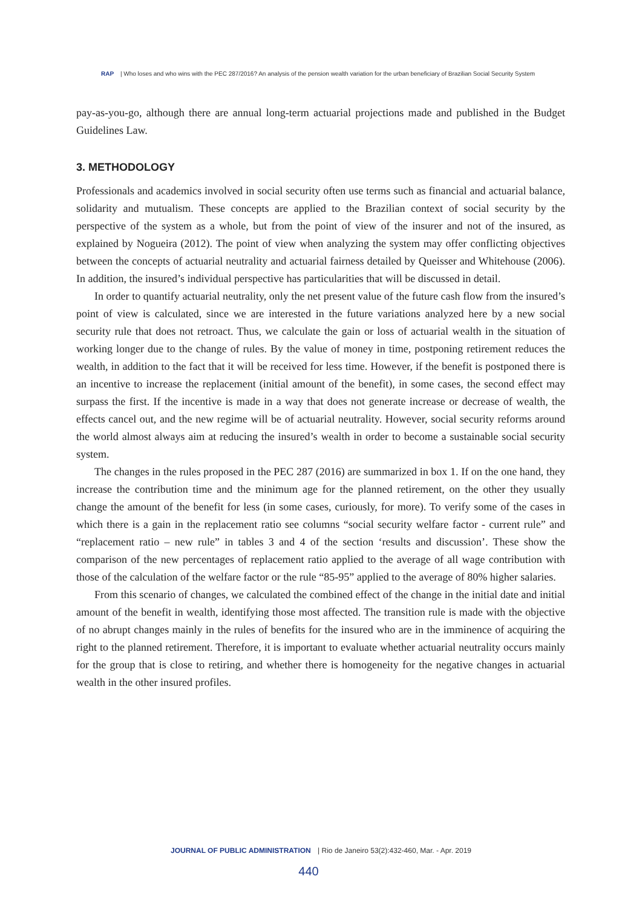RAP | Who loses and who wins with the PEC 287/2016? An analysis of the pension wealth variation for the urban beneficiary of Brazilian Social Security System
pay-as-you-go, although there are annual long-term actuarial projections made and published in the Budget Guidelines Law.
3. METHODOLOGY
Professionals and academics involved in social security often use terms such as financial and actuarial balance, solidarity and mutualism. These concepts are applied to the Brazilian context of social security by the perspective of the system as a whole, but from the point of view of the insurer and not of the insured, as explained by Nogueira (2012). The point of view when analyzing the system may offer conflicting objectives between the concepts of actuarial neutrality and actuarial fairness detailed by Queisser and Whitehouse (2006). In addition, the insured’s individual perspective has particularities that will be discussed in detail.
In order to quantify actuarial neutrality, only the net present value of the future cash flow from the insured’s point of view is calculated, since we are interested in the future variations analyzed here by a new social security rule that does not retroact. Thus, we calculate the gain or loss of actuarial wealth in the situation of working longer due to the change of rules. By the value of money in time, postponing retirement reduces the wealth, in addition to the fact that it will be received for less time. However, if the benefit is postponed there is an incentive to increase the replacement (initial amount of the benefit), in some cases, the second effect may surpass the first. If the incentive is made in a way that does not generate increase or decrease of wealth, the effects cancel out, and the new regime will be of actuarial neutrality. However, social security reforms around the world almost always aim at reducing the insured’s wealth in order to become a sustainable social security system.
The changes in the rules proposed in the PEC 287 (2016) are summarized in box 1. If on the one hand, they increase the contribution time and the minimum age for the planned retirement, on the other they usually change the amount of the benefit for less (in some cases, curiously, for more). To verify some of the cases in which there is a gain in the replacement ratio see columns “social security welfare factor - current rule” and “replacement ratio – new rule” in tables 3 and 4 of the section ‘results and discussion’. These show the comparison of the new percentages of replacement ratio applied to the average of all wage contribution with those of the calculation of the welfare factor or the rule “85-95” applied to the average of 80% higher salaries.
From this scenario of changes, we calculated the combined effect of the change in the initial date and initial amount of the benefit in wealth, identifying those most affected. The transition rule is made with the objective of no abrupt changes mainly in the rules of benefits for the insured who are in the imminence of acquiring the right to the planned retirement. Therefore, it is important to evaluate whether actuarial neutrality occurs mainly for the group that is close to retiring, and whether there is homogeneity for the negative changes in actuarial wealth in the other insured profiles.
JOURNAL OF PUBLIC ADMINISTRATION | Rio de Janeiro 53(2):432-460, Mar. - Apr. 2019
440